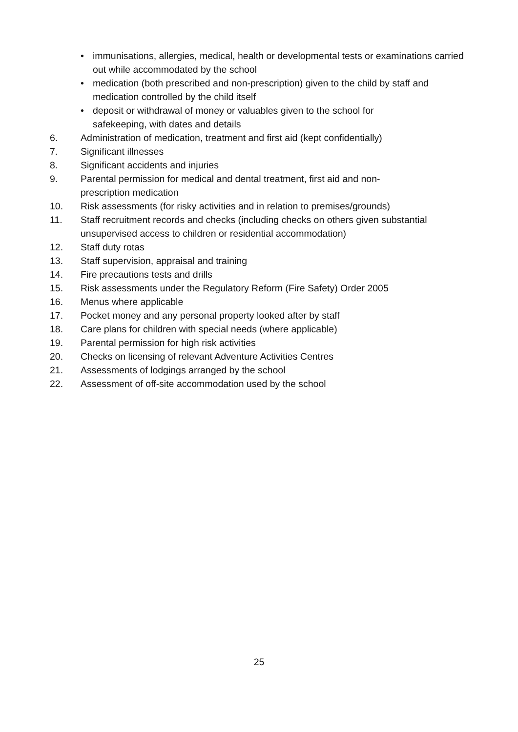• immunisations, allergies, medical, health or developmental tests or examinations carried out while accommodated by the school
• medication (both prescribed and non-prescription) given to the child by staff and medication controlled by the child itself
• deposit or withdrawal of money or valuables given to the school for
safekeeping, with dates and details
6. Administration of medication, treatment and first aid (kept confidentially)
7. Significant illnesses
8. Significant accidents and injuries
9. Parental permission for medical and dental treatment, first aid and non-
prescription medication
10. Risk assessments (for risky activities and in relation to premises/grounds)
11. Staff recruitment records and checks (including checks on others given substantial unsupervised access to children or residential accommodation)
12. Staff duty rotas
13. Staff supervision, appraisal and training
14. Fire precautions tests and drills
15. Risk assessments under the Regulatory Reform (Fire Safety) Order 2005
16. Menus where applicable
17. Pocket money and any personal property looked after by staff
18. Care plans for children with special needs (where applicable)
19. Parental permission for high risk activities
20. Checks on licensing of relevant Adventure Activities Centres
21. Assessments of lodgings arranged by the school
22. Assessment of off-site accommodation used by the school
25